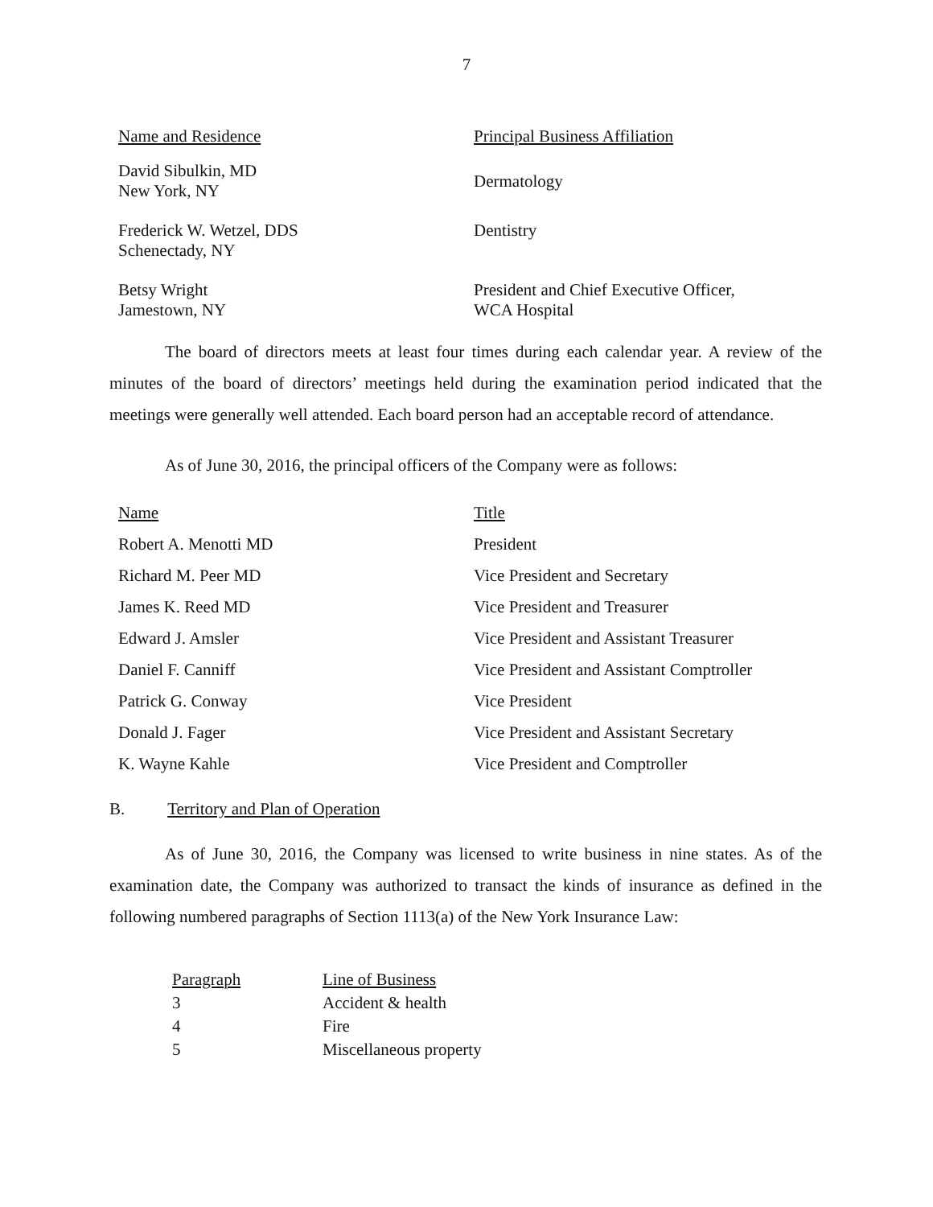7
| Name and Residence | Principal Business Affiliation |
| --- | --- |
| David Sibulkin, MD New York, NY | Dermatology |
| Frederick W. Wetzel, DDS Schenectady, NY | Dentistry |
| Betsy Wright Jamestown, NY | President and Chief Executive Officer, WCA Hospital |
The board of directors meets at least four times during each calendar year. A review of the minutes of the board of directors’ meetings held during the examination period indicated that the meetings were generally well attended. Each board person had an acceptable record of attendance.
As of June 30, 2016, the principal officers of the Company were as follows:
| Name | Title |
| --- | --- |
| Robert A. Menotti MD | President |
| Richard M. Peer MD | Vice President and Secretary |
| James K. Reed MD | Vice President and Treasurer |
| Edward J. Amsler | Vice President and Assistant Treasurer |
| Daniel F. Canniff | Vice President and Assistant Comptroller |
| Patrick G. Conway | Vice President |
| Donald J. Fager | Vice President and Assistant Secretary |
| K. Wayne Kahle | Vice President and Comptroller |
B. Territory and Plan of Operation
As of June 30, 2016, the Company was licensed to write business in nine states. As of the examination date, the Company was authorized to transact the kinds of insurance as defined in the following numbered paragraphs of Section 1113(a) of the New York Insurance Law:
| Paragraph | Line of Business |
| --- | --- |
| 3 | Accident & health |
| 4 | Fire |
| 5 | Miscellaneous property |